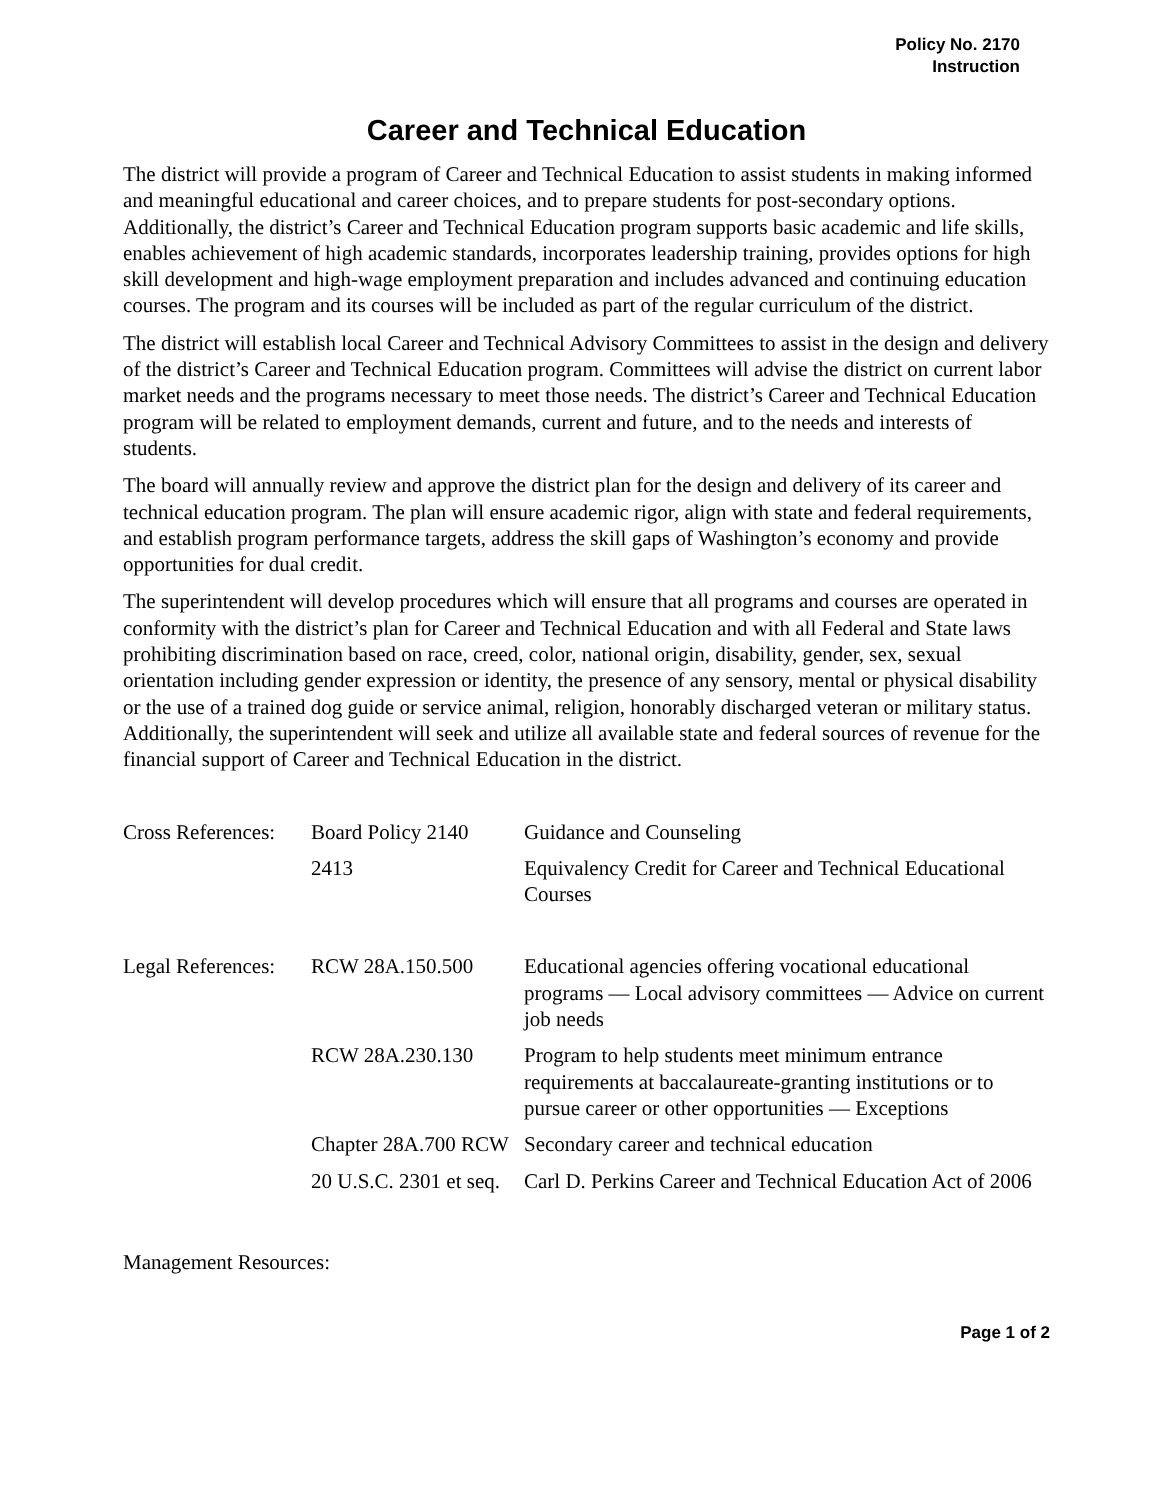Policy No. 2170
Instruction
Career and Technical Education
The district will provide a program of Career and Technical Education to assist students in making informed and meaningful educational and career choices, and to prepare students for post-secondary options. Additionally, the district’s Career and Technical Education program supports basic academic and life skills, enables achievement of high academic standards, incorporates leadership training, provides options for high skill development and high-wage employment preparation and includes advanced and continuing education courses. The program and its courses will be included as part of the regular curriculum of the district.
The district will establish local Career and Technical Advisory Committees to assist in the design and delivery of the district’s Career and Technical Education program. Committees will advise the district on current labor market needs and the programs necessary to meet those needs. The district’s Career and Technical Education program will be related to employment demands, current and future, and to the needs and interests of students.
The board will annually review and approve the district plan for the design and delivery of its career and technical education program. The plan will ensure academic rigor, align with state and federal requirements, and establish program performance targets, address the skill gaps of Washington’s economy and provide opportunities for dual credit.
The superintendent will develop procedures which will ensure that all programs and courses are operated in conformity with the district’s plan for Career and Technical Education and with all Federal and State laws prohibiting discrimination based on race, creed, color, national origin, disability, gender, sex, sexual orientation including gender expression or identity, the presence of any sensory, mental or physical disability or the use of a trained dog guide or service animal, religion, honorably discharged veteran or military status. Additionally, the superintendent will seek and utilize all available state and federal sources of revenue for the financial support of Career and Technical Education in the district.
| Cross References: | Board Policy 2140 | Guidance and Counseling |
| | 2413 | Equivalency Credit for Career and Technical Educational Courses |
| Legal References: | RCW 28A.150.500 | Educational agencies offering vocational educational programs — Local advisory committees — Advice on current job needs |
| | RCW 28A.230.130 | Program to help students meet minimum entrance requirements at baccalaureate-granting institutions or to pursue career or other opportunities — Exceptions |
| | Chapter 28A.700 RCW | Secondary career and technical education |
| | 20 U.S.C. 2301 et seq. | Carl D. Perkins Career and Technical Education Act of 2006 |
Management Resources:
Page 1 of 2